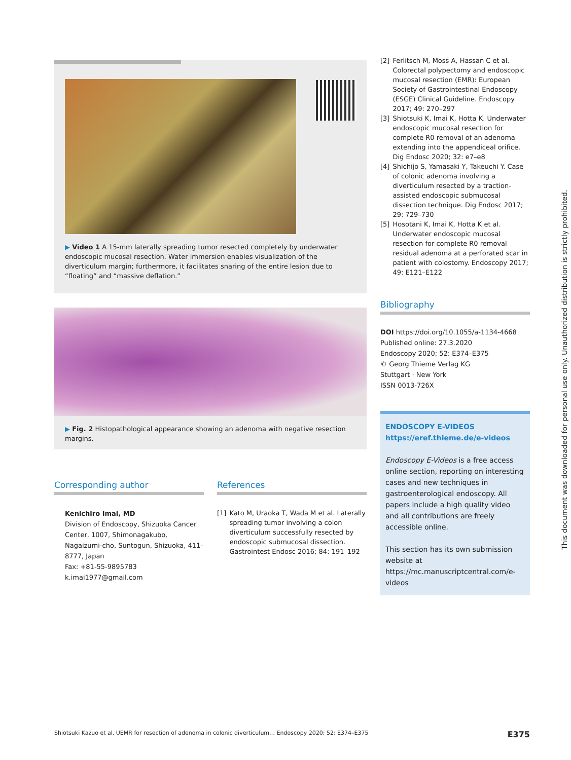▶ Video 1 A 15-mm laterally spreading tumor resected completely by underwater endoscopic mucosal resection. Water immersion enables visualization of the diverticulum margin; furthermore, it facilitates snaring of the entire lesion due to “floating” and “massive deflation.”
▶ Fig. 2 Histopathological appearance showing an adenoma with negative resection margins.
Corresponding author
Kenichiro Imai, MD
Division of Endoscopy, Shizuoka Cancer Center, 1007, Shimonagakubo, Nagaizumi-cho, Suntogun, Shizuoka, 411-8777, Japan
Fax: +81-55-9895783
k.imai1977@gmail.com
References
[1] Kato M, Uraoka T, Wada M et al. Laterally spreading tumor involving a colon diverticulum successfully resected by endoscopic submucosal dissection. Gastrointest Endosc 2016; 84: 191–192
[2] Ferlitsch M, Moss A, Hassan C et al. Colorectal polypectomy and endoscopic mucosal resection (EMR): European Society of Gastrointestinal Endoscopy (ESGE) Clinical Guideline. Endoscopy 2017; 49: 270–297
[3] Shiotsuki K, Imai K, Hotta K. Underwater endoscopic mucosal resection for complete R0 removal of an adenoma extending into the appendiceal orifice. Dig Endosc 2020; 32: e7–e8
[4] Shichijo S, Yamasaki Y, Takeuchi Y. Case of colonic adenoma involving a diverticulum resected by a traction-assisted endoscopic submucosal dissection technique. Dig Endosc 2017; 29: 729–730
[5] Hosotani K, Imai K, Hotta K et al. Underwater endoscopic mucosal resection for complete R0 removal residual adenoma at a perforated scar in patient with colostomy. Endoscopy 2017; 49: E121–E122
Bibliography
DOI https://doi.org/10.1055/a-1134-4668
Published online: 27.3.2020
Endoscopy 2020; 52: E374–E375
© Georg Thieme Verlag KG
Stuttgart · New York
ISSN 0013-726X
ENDOSCOPY E-VIDEOS
https://eref.thieme.de/e-videos
Endoscopy E-Videos is a free access online section, reporting on interesting cases and new techniques in gastroenterological endoscopy. All papers include a high quality video and all contributions are freely accessible online.
This section has its own submission website at
https://mc.manuscriptcentral.com/e-videos
This document was downloaded for personal use only. Unauthorized distribution is strictly prohibited.
Shiotsuki Kazuo et al. UEMR for resection of adenoma in colonic diverticulum… Endoscopy 2020; 52: E374–E375 E375